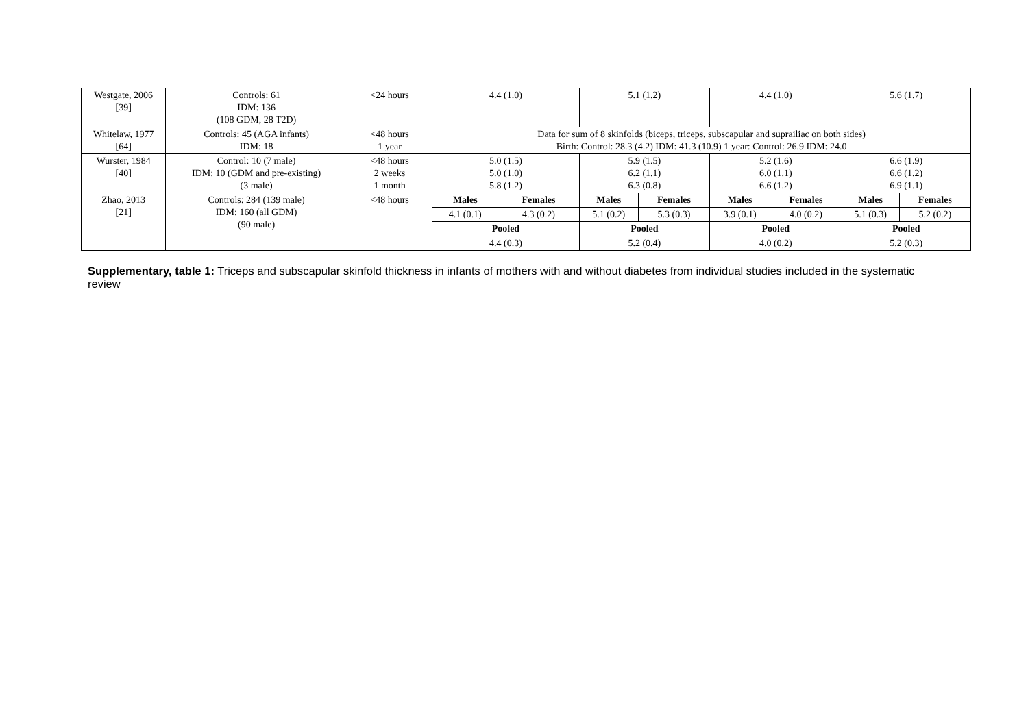| Westgate, 2006 [39] | Controls: 61 IDM: 136 (108 GDM, 28 T2D) | <24 hours | 4.4 (1.0) | | 5.1 (1.2) | | 4.4 (1.0) | | 5.6 (1.7) | |
| Whitelaw, 1977 [64] | Controls: 45 (AGA infants) IDM: 18 | <48 hours 1 year | Data for sum of 8 skinfolds (biceps, triceps, subscapular and suprailiac on both sides) Birth: Control: 28.3 (4.2) IDM: 41.3 (10.9) 1 year: Control: 26.9 IDM: 24.0 | | | | | | | |
| Wurster, 1984 [40] | Control: 10 (7 male) IDM: 10 (GDM and pre-existing) (3 male) | <48 hours 2 weeks 1 month | 5.0 (1.5) 5.0 (1.0) 5.8 (1.2) | | 5.9 (1.5) 6.2 (1.1) 6.3 (0.8) | | 5.2 (1.6) 6.0 (1.1) 6.6 (1.2) | | 6.6 (1.9) 6.6 (1.2) 6.9 (1.1) | |
| Zhao, 2013 [21] | Controls: 284 (139 male) IDM: 160 (all GDM) (90 male) | <48 hours | Males | Females | Males | Females | Males | Females | Males | Females |
| | | | 4.1 (0.1) | 4.3 (0.2) | 5.1 (0.2) | 5.3 (0.3) | 3.9 (0.1) | 4.0 (0.2) | 5.1 (0.3) | 5.2 (0.2) |
| | | | Pooled | | Pooled | | Pooled | | Pooled | |
| | | | 4.4 (0.3) | | 5.2 (0.4) | | 4.0 (0.2) | | 5.2 (0.3) | |
Supplementary, table 1: Triceps and subscapular skinfold thickness in infants of mothers with and without diabetes from individual studies included in the systematic review